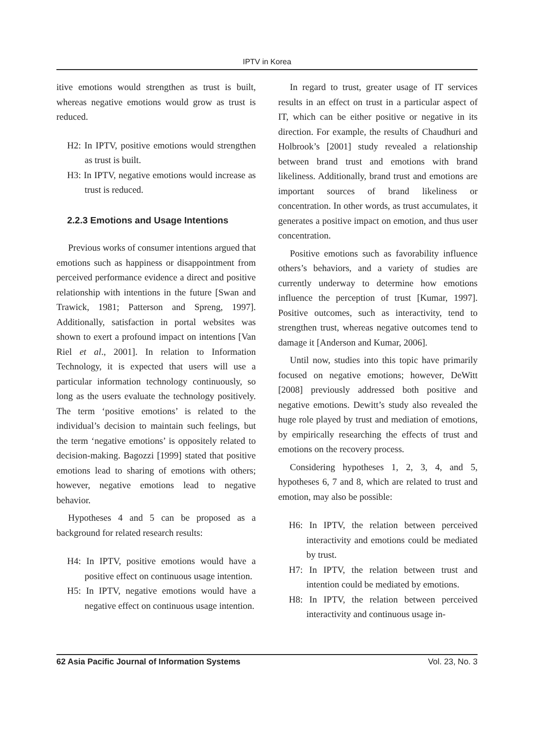IPTV in Korea
itive emotions would strengthen as trust is built, whereas negative emotions would grow as trust is reduced.
H2: In IPTV, positive emotions would strengthen as trust is built.
H3: In IPTV, negative emotions would increase as trust is reduced.
2.2.3 Emotions and Usage Intentions
Previous works of consumer intentions argued that emotions such as happiness or disappointment from perceived performance evidence a direct and positive relationship with intentions in the future [Swan and Trawick, 1981; Patterson and Spreng, 1997]. Additionally, satisfaction in portal websites was shown to exert a profound impact on intentions [Van Riel et al., 2001]. In relation to Information Technology, it is expected that users will use a particular information technology continuously, so long as the users evaluate the technology positively. The term ‘positive emotions’ is related to the individual’s decision to maintain such feelings, but the term ‘negative emotions’ is oppositely related to decision-making. Bagozzi [1999] stated that positive emotions lead to sharing of emotions with others; however, negative emotions lead to negative behavior.
Hypotheses 4 and 5 can be proposed as a background for related research results:
H4: In IPTV, positive emotions would have a positive effect on continuous usage intention.
H5: In IPTV, negative emotions would have a negative effect on continuous usage intention.
In regard to trust, greater usage of IT services results in an effect on trust in a particular aspect of IT, which can be either positive or negative in its direction. For example, the results of Chaudhuri and Holbrook’s [2001] study revealed a relationship between brand trust and emotions with brand likeliness. Additionally, brand trust and emotions are important sources of brand likeliness or concentration. In other words, as trust accumulates, it generates a positive impact on emotion, and thus user concentration.
Positive emotions such as favorability influence others’s behaviors, and a variety of studies are currently underway to determine how emotions influence the perception of trust [Kumar, 1997]. Positive outcomes, such as interactivity, tend to strengthen trust, whereas negative outcomes tend to damage it [Anderson and Kumar, 2006].
Until now, studies into this topic have primarily focused on negative emotions; however, DeWitt [2008] previously addressed both positive and negative emotions. Dewitt’s study also revealed the huge role played by trust and mediation of emotions, by empirically researching the effects of trust and emotions on the recovery process.
Considering hypotheses 1, 2, 3, 4, and 5, hypotheses 6, 7 and 8, which are related to trust and emotion, may also be possible:
H6: In IPTV, the relation between perceived interactivity and emotions could be mediated by trust.
H7: In IPTV, the relation between trust and intention could be mediated by emotions.
H8: In IPTV, the relation between perceived interactivity and continuous usage in-
62 Asia Pacific Journal of Information Systems Vol. 23, No. 3